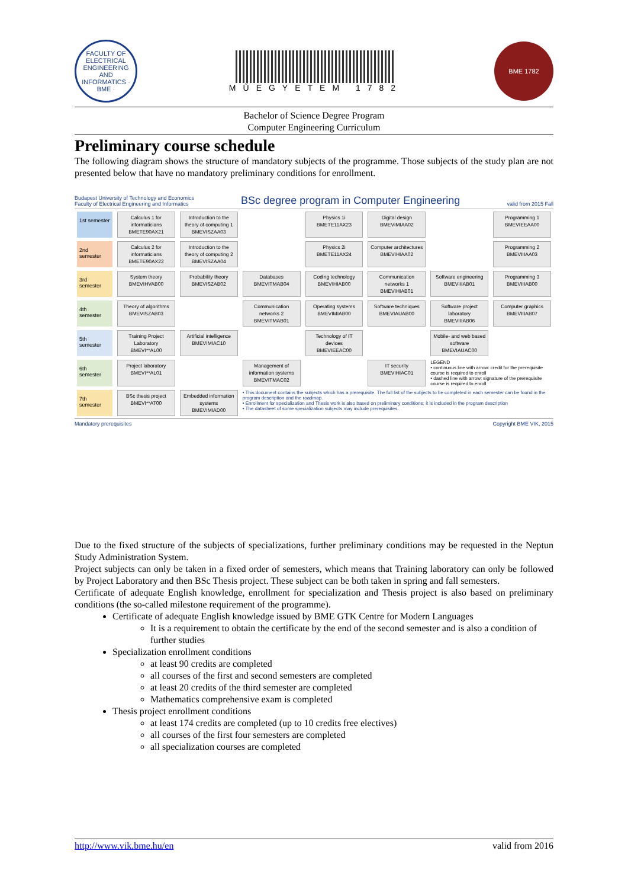FACULTY OF ELECTRICAL ENGINEERING AND INFORMATICS · BME ·
MŰEGYETEM 1782
BME 1782
Bachelor of Science Degree Program
Computer Engineering Curriculum
Preliminary course schedule
The following diagram shows the structure of mandatory subjects of the programme. Those subjects of the study plan are not presented below that have no mandatory preliminary conditions for enrollment.
Budapest University of Technology and Economics
Faculty of Electrical Engineering and Informatics BSc degree program in Computer Engineering valid from 2015 Fall
1st semester
Calculus 1 for informaticians BMETE90AX21
Introduction to the theory of computing 1 BMEVISZAA03
Physics 1i BMETE11AX23
Digital design BMEVIMIAA02
Programming 1 BMEVIEEAA00
2nd semester
Calculus 2 for informaticians BMETE90AX22
Introduction to the theory of computing 2 BMEVISZAA04
Physics 2i BMETE11AX24
Computer architectures BMEVIHIAA02
Programming 2 BMEVIIIAA03
3rd semester
System theory BMEVIHVAB00
Probability theory BMEVISZAB02
Databases BMEVITMAB04
Coding technology BMEVIHIAB00
Communication networks 1 BMEVIHIAB01
Software engineering BMEVIIIAB01
Programming 3 BMEVIIIAB00
4th semester
Theory of algorithms BMEVISZAB03
Communication networks 2 BMEVITMAB01
Operating systems BMEVIMIAB00
Software techniques BMEVIAUAB00
Software project laboratory BMEVIIIAB06
Computer graphics BMEVIIIAB07
5th semester
Training Project Laboratory BMEVI**AL00
Artificial intelligence BMEVIMIAC10
Technology of IT devices BMEVIEEAC00
Mobile- and web based software BMEVIAUAC00
6th semester
Project laboratory BMEVI**AL01
Management of information systems BMEVITMAC02
IT security BMEVIHIAC01
LEGEND
• continuous line with arrow: credit for the prerequisite course is required to enroll
• dashed line with arrow: signature of the prerequisite course is required to enroll
7th semester
BSc thesis project BMEVI**AT00
Embedded information systems BMEVIMIAD00
• This document contains the subjects which has a prerequisite. The full list of the subjects to be completed in each semester can be found in the program description and the roadmap.
• Enrollment for specialization and Thesis work is also based on preliminary conditions; it is included in the program description
• The datasheet of some specialization subjects may include prerequisites.
Mandatory prerequisites Copyright BME VIK, 2015
Due to the fixed structure of the subjects of specializations, further preliminary conditions may be requested in the Neptun Study Administration System.
Project subjects can only be taken in a fixed order of semesters, which means that Training laboratory can only be followed by Project Laboratory and then BSc Thesis project. These subject can be both taken in spring and fall semesters.
Certificate of adequate English knowledge, enrollment for specialization and Thesis project is also based on preliminary conditions (the so-called milestone requirement of the programme).
Certificate of adequate English knowledge issued by BME GTK Centre for Modern Languages
It is a requirement to obtain the certificate by the end of the second semester and is also a condition of further studies
Specialization enrollment conditions
at least 90 credits are completed
all courses of the first and second semesters are completed
at least 20 credits of the third semester are completed
Mathematics comprehensive exam is completed
Thesis project enrollment conditions
at least 174 credits are completed (up to 10 credits free electives)
all courses of the first four semesters are completed
all specialization courses are completed
http://www.vik.bme.hu/en valid from 2016